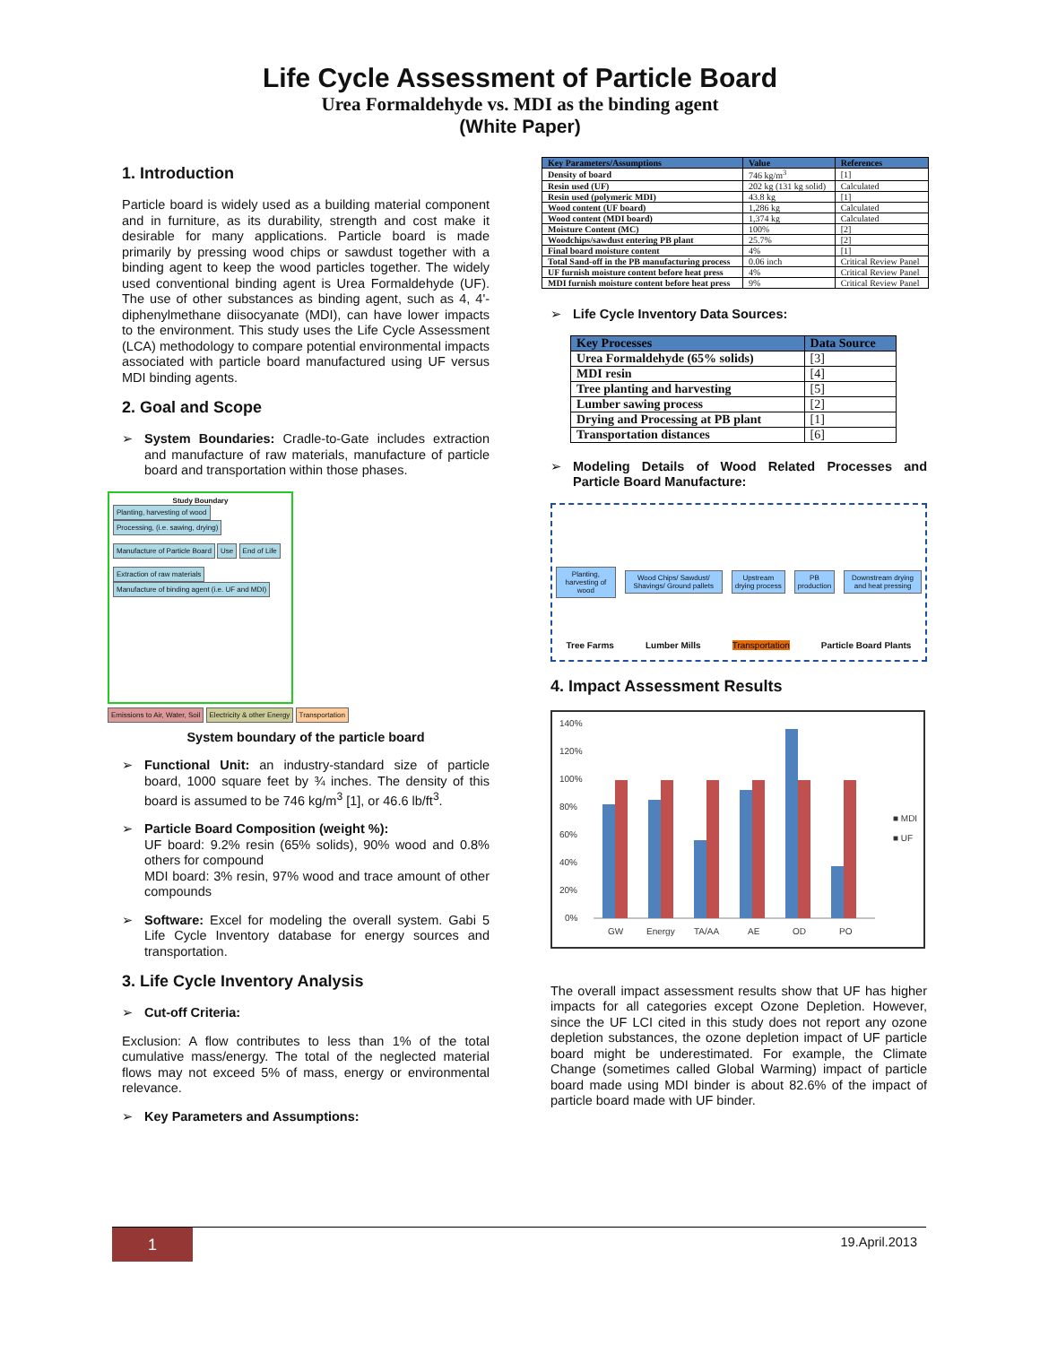Life Cycle Assessment of Particle Board
Urea Formaldehyde vs. MDI as the binding agent
(White Paper)
1. Introduction
Particle board is widely used as a building material component and in furniture, as its durability, strength and cost make it desirable for many applications. Particle board is made primarily by pressing wood chips or sawdust together with a binding agent to keep the wood particles together. The widely used conventional binding agent is Urea Formaldehyde (UF). The use of other substances as binding agent, such as 4, 4'-diphenylmethane diisocyanate (MDI), can have lower impacts to the environment. This study uses the Life Cycle Assessment (LCA) methodology to compare potential environmental impacts associated with particle board manufactured using UF versus MDI binding agents.
2. Goal and Scope
➢ System Boundaries: Cradle-to-Gate includes extraction and manufacture of raw materials, manufacture of particle board and transportation within those phases.
Study Boundary
Planting, harvesting of wood
Processing, (i.e. sawing, drying)
Manufacture of Particle Board Use End of Life
Extraction of raw materials
Manufacture of binding agent (i.e. UF and MDI)
Emissions to Air, Water, Soil Electricity & other Energy Transportation
System boundary of the particle board
➢ Functional Unit: an industry-standard size of particle board, 1000 square feet by ¾ inches. The density of this board is assumed to be 746 kg/m<sup>3</sup> [1], or 46.6 lb/ft<sup>3</sup>.
➢ Particle Board Composition (weight %):
UF board: 9.2% resin (65% solids), 90% wood and 0.8% others for compound
MDI board: 3% resin, 97% wood and trace amount of other compounds
➢ Software: Excel for modeling the overall system. Gabi 5 Life Cycle Inventory database for energy sources and transportation.
3. Life Cycle Inventory Analysis
➢ Cut-off Criteria:
Exclusion: A flow contributes to less than 1% of the total cumulative mass/energy. The total of the neglected material flows may not exceed 5% of mass, energy or environmental relevance.
➢ Key Parameters and Assumptions:
| Key Parameters/Assumptions | Value | References |
| --- | --- | --- |
| Density of board | 746 kg/m<sup>3</sup> | [1] |
| Resin used (UF) | 202 kg (131 kg solid) | Calculated |
| Resin used (polymeric MDI) | 43.8 kg | [1] |
| Wood content (UF board) | 1,286 kg | Calculated |
| Wood content (MDI board) | 1,374 kg | Calculated |
| Moisture Content (MC) | 100% | [2] |
| Woodchips/sawdust entering PB plant | 25.7% | [2] |
| Final board moisture content | 4% | [1] |
| Total Sand-off in the PB manufacturing process | 0.06 inch | Critical Review Panel |
| UF furnish moisture content before heat press | 4% | Critical Review Panel |
| MDI furnish moisture content before heat press | 9% | Critical Review Panel |
➢ Life Cycle Inventory Data Sources:
| Key Processes | Data Source |
| --- | --- |
| Urea Formaldehyde (65% solids) | [3] |
| MDI resin | [4] |
| Tree planting and harvesting | [5] |
| Lumber sawing process | [2] |
| Drying and Processing at PB plant | [1] |
| Transportation distances | [6] |
➢ Modeling Details of Wood Related Processes and Particle Board Manufacture:
Planting, harvesting of wood Wood Chips/ Sawdust/ Shavings/ Ground pallets Upstream drying process PB production Downstream drying and heat pressing
Tree Farms Lumber Mills Transportation Particle Board Plants
4. Impact Assessment Results
140%
120%
100%
80%
60%
40%
20%
0%
GW
Energy
TA/AA
AE
OD
PO
■ MDI
■ UF
The overall impact assessment results show that UF has higher impacts for all categories except Ozone Depletion. However, since the UF LCI cited in this study does not report any ozone depletion substances, the ozone depletion impact of UF particle board might be underestimated. For example, the Climate Change (sometimes called Global Warming) impact of particle board made using MDI binder is about 82.6% of the impact of particle board made with UF binder.
1 19.April.2013